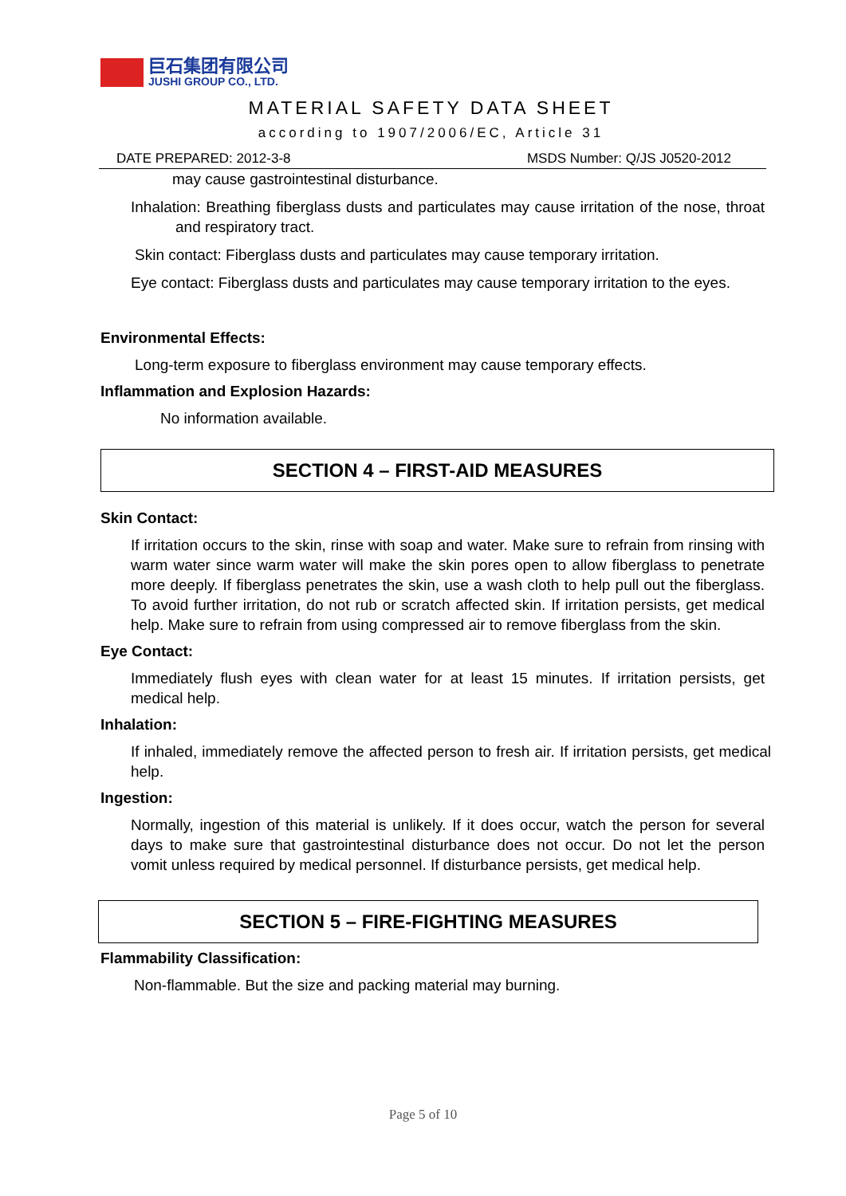巨石集团有限公司
JUSHI GROUP CO., LTD.
MATERIAL SAFETY DATA SHEET
according to 1907/2006/EC, Article 31
DATE PREPARED: 2012-3-8 MSDS Number: Q/JS J0520-2012
may cause gastrointestinal disturbance.
Inhalation: Breathing fiberglass dusts and particulates may cause irritation of the nose, throat and respiratory tract.
Skin contact: Fiberglass dusts and particulates may cause temporary irritation.
Eye contact: Fiberglass dusts and particulates may cause temporary irritation to the eyes.
Environmental Effects:
Long-term exposure to fiberglass environment may cause temporary effects.
Inflammation and Explosion Hazards:
No information available.
SECTION 4 – FIRST-AID MEASURES
Skin Contact:
If irritation occurs to the skin, rinse with soap and water. Make sure to refrain from rinsing with warm water since warm water will make the skin pores open to allow fiberglass to penetrate more deeply. If fiberglass penetrates the skin, use a wash cloth to help pull out the fiberglass. To avoid further irritation, do not rub or scratch affected skin. If irritation persists, get medical help. Make sure to refrain from using compressed air to remove fiberglass from the skin.
Eye Contact:
Immediately flush eyes with clean water for at least 15 minutes. If irritation persists, get medical help.
Inhalation:
If inhaled, immediately remove the affected person to fresh air. If irritation persists, get medical help.
Ingestion:
Normally, ingestion of this material is unlikely. If it does occur, watch the person for several days to make sure that gastrointestinal disturbance does not occur. Do not let the person vomit unless required by medical personnel. If disturbance persists, get medical help.
SECTION 5 – FIRE-FIGHTING MEASURES
Flammability Classification:
Non-flammable. But the size and packing material may burning.
Page 5 of 10